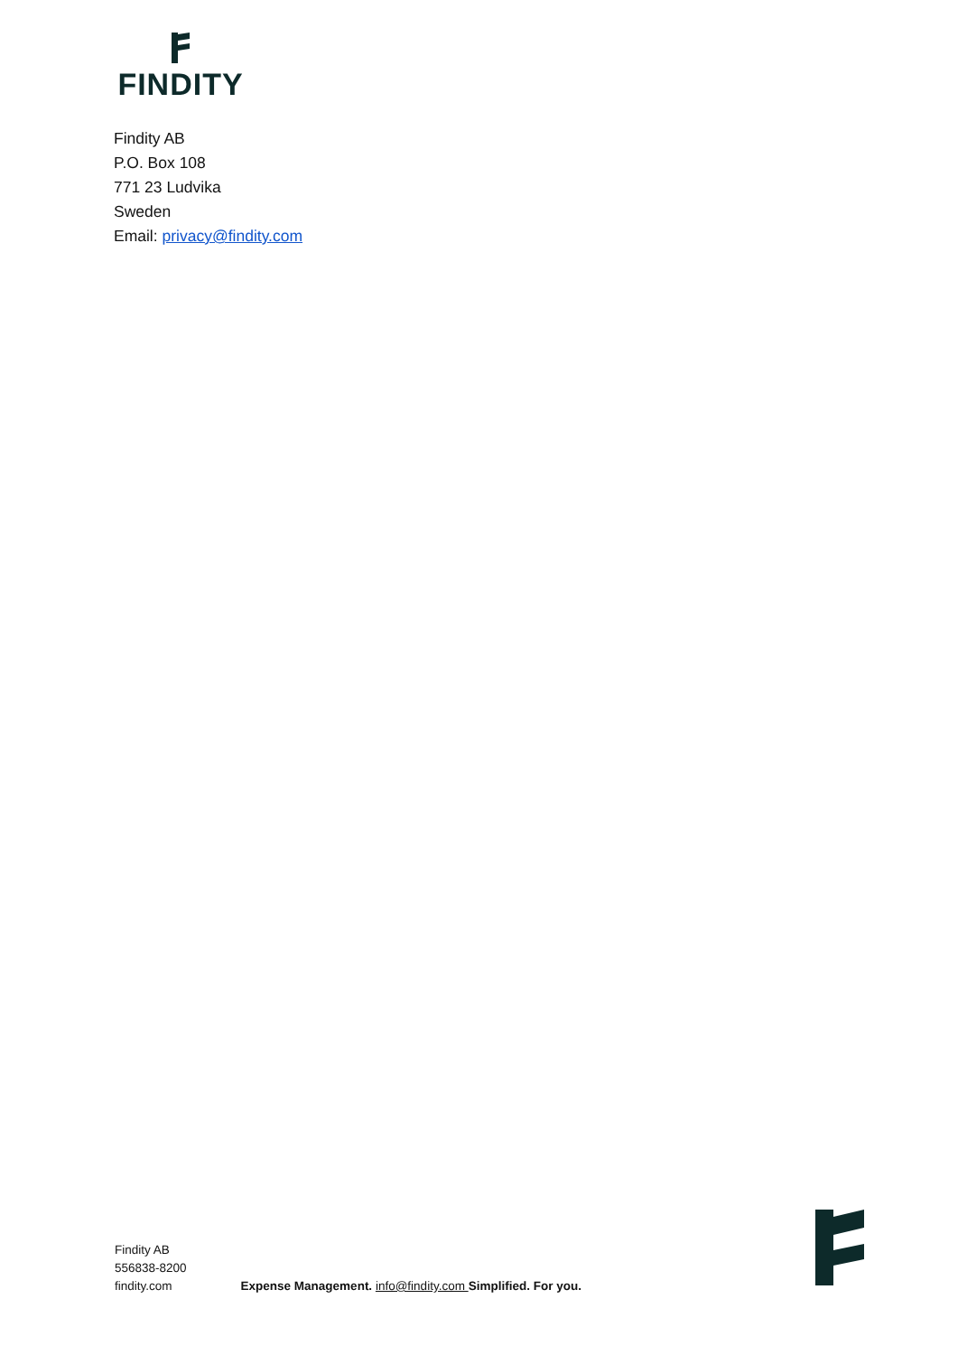FINDITY
Findity AB
P.O. Box 108
771 23 Ludvika
Sweden
Email: privacy@findity.com
Findity AB
556838-8200
findity.com
Expense Management. info@findity.com Simplified. For you.